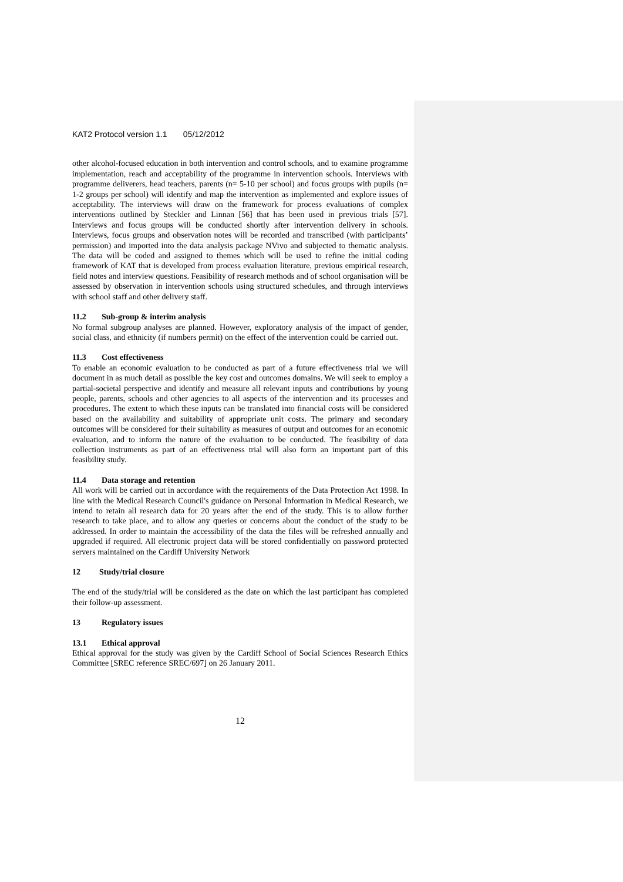KAT2 Protocol version 1.1 05/12/2012
other alcohol-focused education in both intervention and control schools, and to examine programme implementation, reach and acceptability of the programme in intervention schools. Interviews with programme deliverers, head teachers, parents (n= 5-10 per school) and focus groups with pupils (n= 1-2 groups per school) will identify and map the intervention as implemented and explore issues of acceptability. The interviews will draw on the framework for process evaluations of complex interventions outlined by Steckler and Linnan [56] that has been used in previous trials [57]. Interviews and focus groups will be conducted shortly after intervention delivery in schools. Interviews, focus groups and observation notes will be recorded and transcribed (with participants’ permission) and imported into the data analysis package NVivo and subjected to thematic analysis. The data will be coded and assigned to themes which will be used to refine the initial coding framework of KAT that is developed from process evaluation literature, previous empirical research, field notes and interview questions. Feasibility of research methods and of school organisation will be assessed by observation in intervention schools using structured schedules, and through interviews with school staff and other delivery staff.
11.2 Sub-group & interim analysis
No formal subgroup analyses are planned. However, exploratory analysis of the impact of gender, social class, and ethnicity (if numbers permit) on the effect of the intervention could be carried out.
11.3 Cost effectiveness
To enable an economic evaluation to be conducted as part of a future effectiveness trial we will document in as much detail as possible the key cost and outcomes domains. We will seek to employ a partial-societal perspective and identify and measure all relevant inputs and contributions by young people, parents, schools and other agencies to all aspects of the intervention and its processes and procedures. The extent to which these inputs can be translated into financial costs will be considered based on the availability and suitability of appropriate unit costs. The primary and secondary outcomes will be considered for their suitability as measures of output and outcomes for an economic evaluation, and to inform the nature of the evaluation to be conducted. The feasibility of data collection instruments as part of an effectiveness trial will also form an important part of this feasibility study.
11.4 Data storage and retention
All work will be carried out in accordance with the requirements of the Data Protection Act 1998. In line with the Medical Research Council's guidance on Personal Information in Medical Research, we intend to retain all research data for 20 years after the end of the study. This is to allow further research to take place, and to allow any queries or concerns about the conduct of the study to be addressed. In order to maintain the accessibility of the data the files will be refreshed annually and upgraded if required. All electronic project data will be stored confidentially on password protected servers maintained on the Cardiff University Network
12 Study/trial closure
The end of the study/trial will be considered as the date on which the last participant has completed their follow-up assessment.
13 Regulatory issues
13.1 Ethical approval
Ethical approval for the study was given by the Cardiff School of Social Sciences Research Ethics Committee [SREC reference SREC/697] on 26 January 2011.
12